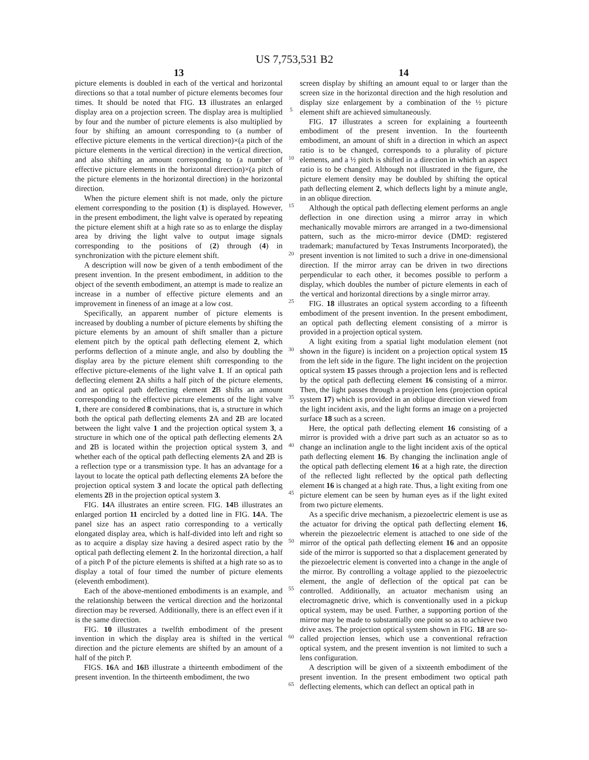US 7,753,531 B2
13
picture elements is doubled in each of the vertical and horizontal directions so that a total number of picture elements becomes four times. It should be noted that FIG. 13 illustrates an enlarged display area on a projection screen. The display area is multiplied by four and the number of picture elements is also multiplied by four by shifting an amount corresponding to (a number of effective picture elements in the vertical direction)×(a pitch of the picture elements in the vertical direction) in the vertical direction, and also shifting an amount corresponding to (a number of effective picture elements in the horizontal direction)×(a pitch of the picture elements in the horizontal direction) in the horizontal direction.
When the picture element shift is not made, only the picture element corresponding to the position (1) is displayed. However, in the present embodiment, the light valve is operated by repeating the picture element shift at a high rate so as to enlarge the display area by driving the light valve to output image signals corresponding to the positions of (2) through (4) in synchronization with the picture element shift.
A description will now be given of a tenth embodiment of the present invention. In the present embodiment, in addition to the object of the seventh embodiment, an attempt is made to realize an increase in a number of effective picture elements and an improvement in fineness of an image at a low cost.
Specifically, an apparent number of picture elements is increased by doubling a number of picture elements by shifting the picture elements by an amount of shift smaller than a picture element pitch by the optical path deflecting element 2, which performs deflection of a minute angle, and also by doubling the display area by the picture element shift corresponding to the effective picture-elements of the light valve 1. If an optical path deflecting element 2 A shifts a half pitch of the picture elements, and an optical path deflecting element 2 B shifts an amount corresponding to the effective picture elements of the light valve 1, there are considered 8 combinations, that is, a structure in which both the optical path deflecting elements 2 A and 2 B are located between the light valve 1 and the projection optical system 3, a structure in which one of the optical path deflecting elements 2 A and 2 B is located within the projection optical system 3, and whether each of the optical path deflecting elements 2 A and 2 B is a reflection type or a transmission type. It has an advantage for a layout to locate the optical path deflecting elements 2 A before the projection optical system 3 and locate the optical path deflecting elements 2 B in the projection optical system 3.
FIG. 14 A illustrates an entire screen. FIG. 14 B illustrates an enlarged portion 11 encircled by a dotted line in FIG. 14 A. The panel size has an aspect ratio corresponding to a vertically elongated display area, which is half-divided into left and right so as to acquire a display size having a desired aspect ratio by the optical path deflecting element 2. In the horizontal direction, a half of a pitch P of the picture elements is shifted at a high rate so as to display a total of four timed the number of picture elements (eleventh embodiment).
Each of the above-mentioned embodiments is an example, and the relationship between the vertical direction and the horizontal direction may be reversed. Additionally, there is an effect even if it is the same direction.
FIG. 10 illustrates a twelfth embodiment of the present invention in which the display area is shifted in the vertical direction and the picture elements are shifted by an amount of a half of the pitch P.
FIGS. 16 A and 16 B illustrate a thirteenth embodiment of the present invention. In the thirteenth embodiment, the two
5
10
15
20
25
30
35
40
45
50
55
60
65
14
screen display by shifting an amount equal to or larger than the screen size in the horizontal direction and the high resolution and display size enlargement by a combination of the ½ picture element shift are achieved simultaneously.
FIG. 17 illustrates a screen for explaining a fourteenth embodiment of the present invention. In the fourteenth embodiment, an amount of shift in a direction in which an aspect ratio is to be changed, corresponds to a plurality of picture elements, and a ½ pitch is shifted in a direction in which an aspect ratio is to be changed. Although not illustrated in the figure, the picture element density may be doubled by shifting the optical path deflecting element 2, which deflects light by a minute angle, in an oblique direction.
Although the optical path deflecting element performs an angle deflection in one direction using a mirror array in which mechanically movable mirrors are arranged in a two-dimensional pattern, such as the micro-mirror device (DMD: registered trademark; manufactured by Texas Instruments Incorporated), the present invention is not limited to such a drive in one-dimensional direction. If the mirror array can be driven in two directions perpendicular to each other, it becomes possible to perform a display, which doubles the number of picture elements in each of the vertical and horizontal directions by a single mirror array.
FIG. 18 illustrates an optical system according to a fifteenth embodiment of the present invention. In the present embodiment, an optical path deflecting element consisting of a mirror is provided in a projection optical system.
A light exiting from a spatial light modulation element (not shown in the figure) is incident on a projection optical system 15 from the left side in the figure. The light incident on the projection optical system 15 passes through a projection lens and is reflected by the optical path deflecting element 16 consisting of a mirror. Then, the light passes through a projection lens (projection optical system 17) which is provided in an oblique direction viewed from the light incident axis, and the light forms an image on a projected surface 18 such as a screen.
Here, the optical path deflecting element 16 consisting of a mirror is provided with a drive part such as an actuator so as to change an inclination angle to the light incident axis of the optical path deflecting element 16. By changing the inclination angle of the optical path deflecting element 16 at a high rate, the direction of the reflected light reflected by the optical path deflecting element 16 is changed at a high rate. Thus, a light exiting from one picture element can be seen by human eyes as if the light exited from two picture elements.
As a specific drive mechanism, a piezoelectric element is use as the actuator for driving the optical path deflecting element 16, wherein the piezoelectric element is attached to one side of the mirror of the optical path deflecting element 16 and an opposite side of the mirror is supported so that a displacement generated by the piezoelectric element is converted into a change in the angle of the mirror. By controlling a voltage applied to the piezoelectric element, the angle of deflection of the optical pat can be controlled. Additionally, an actuator mechanism using an electromagnetic drive, which is conventionally used in a pickup optical system, may be used. Further, a supporting portion of the mirror may be made to substantially one point so as to achieve two drive axes. The projection optical system shown in FIG. 18 are so-called projection lenses, which use a conventional refraction optical system, and the present invention is not limited to such a lens configuration.
A description will be given of a sixteenth embodiment of the present invention. In the present embodiment two optical path deflecting elements, which can deflect an optical path in